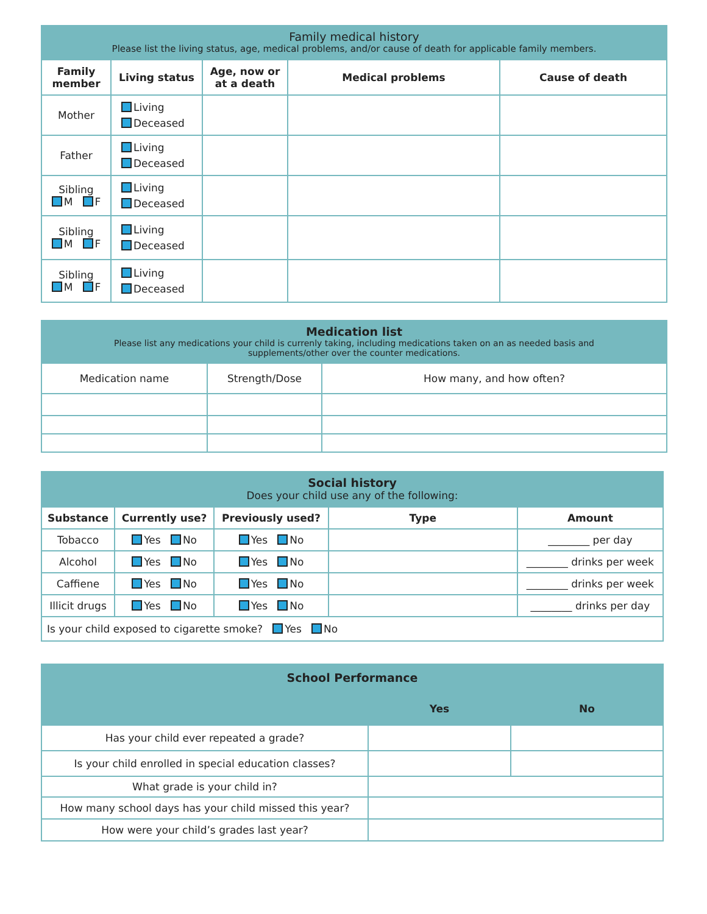Family medical history
Please list the living status, age, medical problems, and/or cause of death for applicable family members.
| Family member | Living status | Age, now or at a death | Medical problems | Cause of death |
| --- | --- | --- | --- | --- |
| Mother | Living Deceased | | | |
| Father | Living Deceased | | | |
| Sibling M F | Living Deceased | | | |
| Sibling M F | Living Deceased | | | |
| Sibling M F | Living Deceased | | | |
Medication list
Please list any medications your child is currenly taking, including medications taken on an as needed basis and
supplements/other over the counter medications.
| Medication name | Strength/Dose | How many, and how often? |
Social history
Does your child use any of the following:
| Substance | Currently use? | Previously used? | Type | Amount |
| --- | --- | --- | --- | --- |
| Tobacco | Yes No | Yes No | | ________ per day |
| Alcohol | Yes No | Yes No | | ________ drinks per week |
| Caffiene | Yes No | Yes No | | ________ drinks per week |
| Illicit drugs | Yes No | Yes No | | ________ drinks per day |
| Is your child exposed to cigarette smoke? Yes No | | | | |
School Performance
| | Yes | No |
| --- | --- | --- |
| Has your child ever repeated a grade? | | |
| Is your child enrolled in special education classes? | | |
| What grade is your child in? | | |
| How many school days has your child missed this year? | | |
| How were your child’s grades last year? | | |